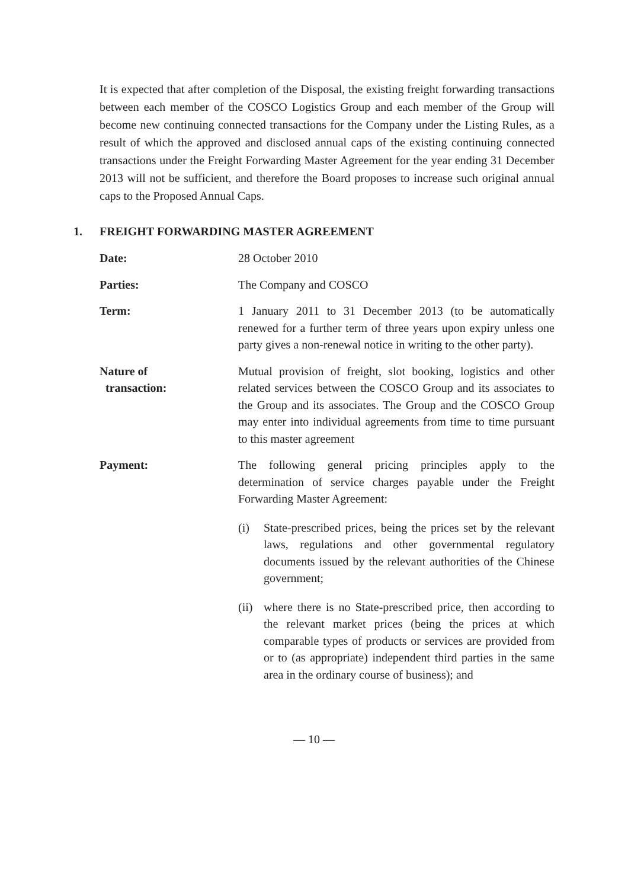It is expected that after completion of the Disposal, the existing freight forwarding transactions between each member of the COSCO Logistics Group and each member of the Group will become new continuing connected transactions for the Company under the Listing Rules, as a result of which the approved and disclosed annual caps of the existing continuing connected transactions under the Freight Forwarding Master Agreement for the year ending 31 December 2013 will not be sufficient, and therefore the Board proposes to increase such original annual caps to the Proposed Annual Caps.
1. FREIGHT FORWARDING MASTER AGREEMENT
Date: 28 October 2010
Parties: The Company and COSCO
Term: 1 January 2011 to 31 December 2013 (to be automatically renewed for a further term of three years upon expiry unless one party gives a non-renewal notice in writing to the other party).
Nature of
transaction:
Mutual provision of freight, slot booking, logistics and other related services between the COSCO Group and its associates to the Group and its associates. The Group and the COSCO Group may enter into individual agreements from time to time pursuant to this master agreement
Payment: The following general pricing principles apply to the determination of service charges payable under the Freight Forwarding Master Agreement:
(i) State-prescribed prices, being the prices set by the relevant laws, regulations and other governmental regulatory documents issued by the relevant authorities of the Chinese government;
(ii)
where there is no State-prescribed price, then according to the relevant market prices (being the prices at which comparable types of products or services are provided from or to (as appropriate) independent third parties in the same area in the ordinary course of business); and
— 10 —